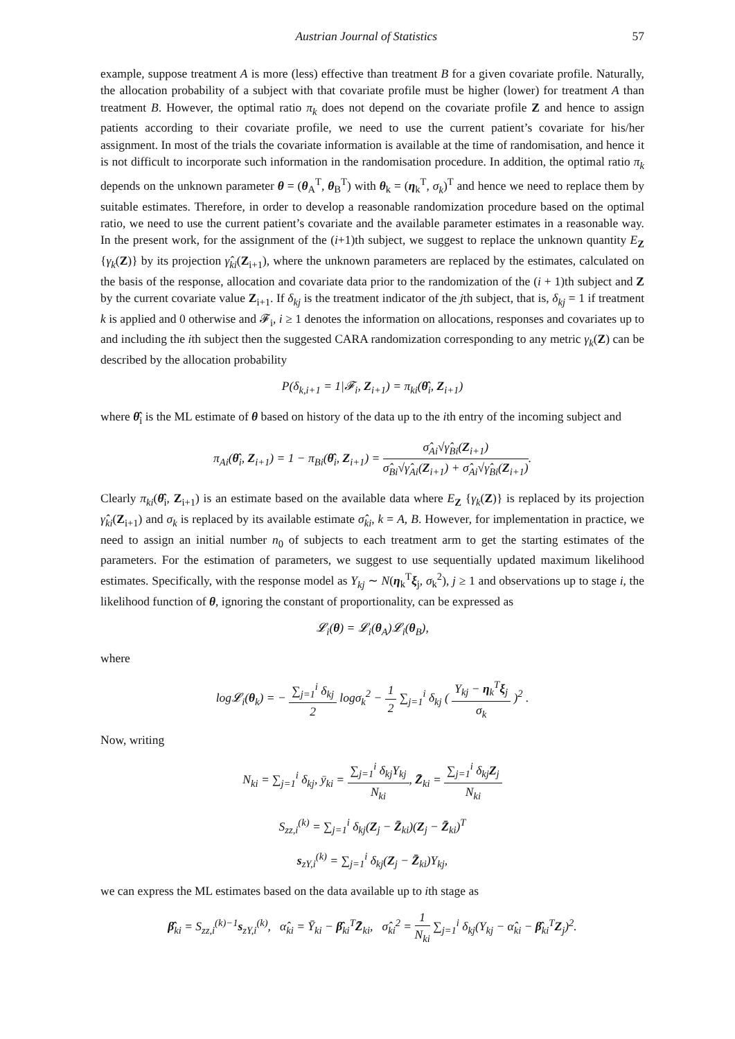Austrian Journal of Statistics 57
example, suppose treatment A is more (less) effective than treatment B for a given covariate profile. Naturally, the allocation probability of a subject with that covariate profile must be higher (lower) for treatment A than treatment B. However, the optimal ratio π<sub>k</sub> does not depend on the covariate profile Z and hence to assign patients according to their covariate profile, we need to use the current patient’s covariate for his/her assignment. In most of the trials the covariate information is available at the time of randomisation, and hence it is not difficult to incorporate such information in the randomisation procedure. In addition, the optimal ratio π<sub>k</sub> depends on the unknown parameter θ = (θ<sub>A</sub><sup>T</sup>, θ<sub>B</sub><sup>T</sup>) with θ<sub>k</sub> = (η<sub>k</sub><sup>T</sup>, σ<sub>k</sub>)<sup>T</sup> and hence we need to replace them by suitable estimates. Therefore, in order to develop a reasonable randomization procedure based on the optimal ratio, we need to use the current patient’s covariate and the available parameter estimates in a reasonable way. In the present work, for the assignment of the (i+1)th subject, we suggest to replace the unknown quantity E<sub>Z</sub> {γ<sub>k</sub>(Z)} by its projection γ̂<sub>ki</sub>(Z<sub>i+1</sub>), where the unknown parameters are replaced by the estimates, calculated on the basis of the response, allocation and covariate data prior to the randomization of the (i + 1)th subject and Z by the current covariate value Z<sub>i+1</sub>. If δ<sub>kj</sub> is the treatment indicator of the jth subject, that is, δ<sub>kj</sub> = 1 if treatment k is applied and 0 otherwise and 𝓕<sub>i</sub>, i ≥ 1 denotes the information on allocations, responses and covariates up to and including the ith subject then the suggested CARA randomization corresponding to any metric γ<sub>k</sub>(Z) can be described by the allocation probability
P(δ<sub>k,i+1</sub> = 1|𝓕<sub>i</sub>, Z<sub>i+1</sub>) = π<sub>ki</sub>(θ̂<sub>i</sub>, Z<sub>i+1</sub>)
where θ̂<sub>i</sub> is the ML estimate of θ based on history of the data up to the ith entry of the incoming subject and
π<sub>Ai</sub>(θ̂<sub>i</sub>, Z<sub>i+1</sub>) = 1 − π<sub>Bi</sub>(θ̂<sub>i</sub>, Z<sub>i+1</sub>) = σ̂<sub>Ai</sub>√γ̂<sub>Bi</sub>(Z<sub>i+1</sub>) σ̂<sub>Bi</sub>√γ̂<sub>Ai</sub>(Z<sub>i+1</sub>) + σ̂<sub>Ai</sub>√γ̂<sub>Bi</sub>(Z<sub>i+1</sub>).
Clearly π<sub>ki</sub>(θ̂<sub>i</sub>, Z<sub>i+1</sub>) is an estimate based on the available data where E<sub>Z</sub> {γ<sub>k</sub>(Z)} is replaced by its projection γ̂<sub>ki</sub>(Z<sub>i+1</sub>) and σ<sub>k</sub> is replaced by its available estimate σ̂<sub>ki</sub>, k = A, B. However, for implementation in practice, we need to assign an initial number n<sub>0</sub> of subjects to each treatment arm to get the starting estimates of the parameters. For the estimation of parameters, we suggest to use sequentially updated maximum likelihood estimates. Specifically, with the response model as Y<sub>kj</sub> ∼ N(η<sub>k</sub><sup>T</sup>ξ<sub>j</sub>, σ<sub>k</sub><sup>2</sup>), j ≥ 1 and observations up to stage i, the likelihood function of θ, ignoring the constant of proportionality, can be expressed as
𝓛<sub>i</sub>(θ) = 𝓛<sub>i</sub>(θ<sub>A</sub>)𝓛<sub>i</sub>(θ<sub>B</sub>),
where
log𝓛<sub>i</sub>(θ<sub>k</sub>) = − ∑<sub>j=1</sub><sup>i</sup> δ<sub>kj</sub> 2 logσ<sub>k</sub><sup>2</sup> − 1 2 ∑<sub>j=1</sub><sup>i</sup> δ<sub>kj</sub> ( Y<sub>kj</sub> − η<sub>k</sub><sup>T</sup>ξ<sub>j</sub> σ<sub>k</sub> )<sup>2</sup> .
Now, writing
N<sub>ki</sub> = ∑<sub>j=1</sub><sup>i</sup> δ<sub>kj</sub>, ȳ<sub>ki</sub> = ∑<sub>j=1</sub><sup>i</sup> δ<sub>kj</sub>Y<sub>kj</sub> N<sub>ki</sub>, Z̄<sub>ki</sub> = ∑<sub>j=1</sub><sup>i</sup> δ<sub>kj</sub>Z<sub>j</sub> N<sub>ki</sub>
S<sub>zz,i</sub><sup>(k)</sup> = ∑<sub>j=1</sub><sup>i</sup> δ<sub>kj</sub>(Z<sub>j</sub> − Z̄<sub>ki</sub>)(Z<sub>j</sub> − Z̄<sub>ki</sub>)<sup>T</sup>
s<sub>zY,i</sub><sup>(k)</sup> = ∑<sub>j=1</sub><sup>i</sup> δ<sub>kj</sub>(Z<sub>j</sub> − Z̄<sub>ki</sub>)Y<sub>kj</sub>,
we can express the ML estimates based on the data available up to ith stage as
β̂<sub>ki</sub> = S<sub>zz,i</sub><sup>(k)−1</sup>s<sub>zY,i</sub><sup>(k)</sup>, α̂<sub>ki</sub> = Ȳ<sub>ki</sub> − β̂<sub>ki</sub><sup>T</sup>Z̄<sub>ki</sub>, σ̂<sub>ki</sub><sup>2</sup> = 1 N<sub>ki</sub> ∑<sub>j=1</sub><sup>i</sup> δ<sub>kj</sub>(Y<sub>kj</sub> − α̂<sub>ki</sub> − β̂<sub>ki</sub><sup>T</sup>Z<sub>j</sub>)<sup>2</sup>.